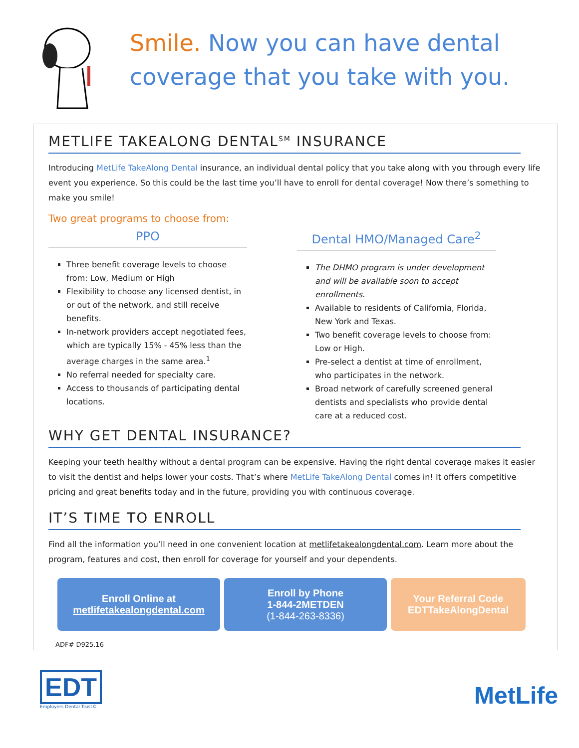Smile. Now you can have dental
coverage that you take with you.
METLIFE TAKEALONG DENTAL<sup>SM</sup> INSURANCE
Introducing MetLife TakeAlong Dental insurance, an individual dental policy that you take along with you through every life event you experience. So this could be the last time you’ll have to enroll for dental coverage! Now there’s something to make you smile!
Two great programs to choose from:
PPO
Three benefit coverage levels to choose from: Low, Medium or High
Flexibility to choose any licensed dentist, in or out of the network, and still receive benefits.
In-network providers accept negotiated fees, which are typically 15% - 45% less than the average charges in the same area.<sup>1</sup>
No referral needed for specialty care.
Access to thousands of participating dental locations.
Dental HMO/Managed Care<sup>2</sup>
The DHMO program is under development and will be available soon to accept enrollments.
Available to residents of California, Florida, New York and Texas.
Two benefit coverage levels to choose from: Low or High.
Pre-select a dentist at time of enrollment, who participates in the network.
Broad network of carefully screened general dentists and specialists who provide dental care at a reduced cost.
WHY GET DENTAL INSURANCE?
Keeping your teeth healthy without a dental program can be expensive. Having the right dental coverage makes it easier to visit the dentist and helps lower your costs. That’s where MetLife TakeAlong Dental comes in! It offers competitive pricing and great benefits today and in the future, providing you with continuous coverage.
IT’S TIME TO ENROLL
Find all the information you’ll need in one convenient location at metlifetakealongdental.com. Learn more about the program, features and cost, then enroll for coverage for yourself and your dependents.
Enroll Online at
metlifetakealongdental.com
Enroll by Phone
1-844-2METDEN
(1-844-263-8336)
Your Referral Code
EDTTakeAlongDental
ADF# D925.16
EDT
Employers Dental Trust©
MetLife